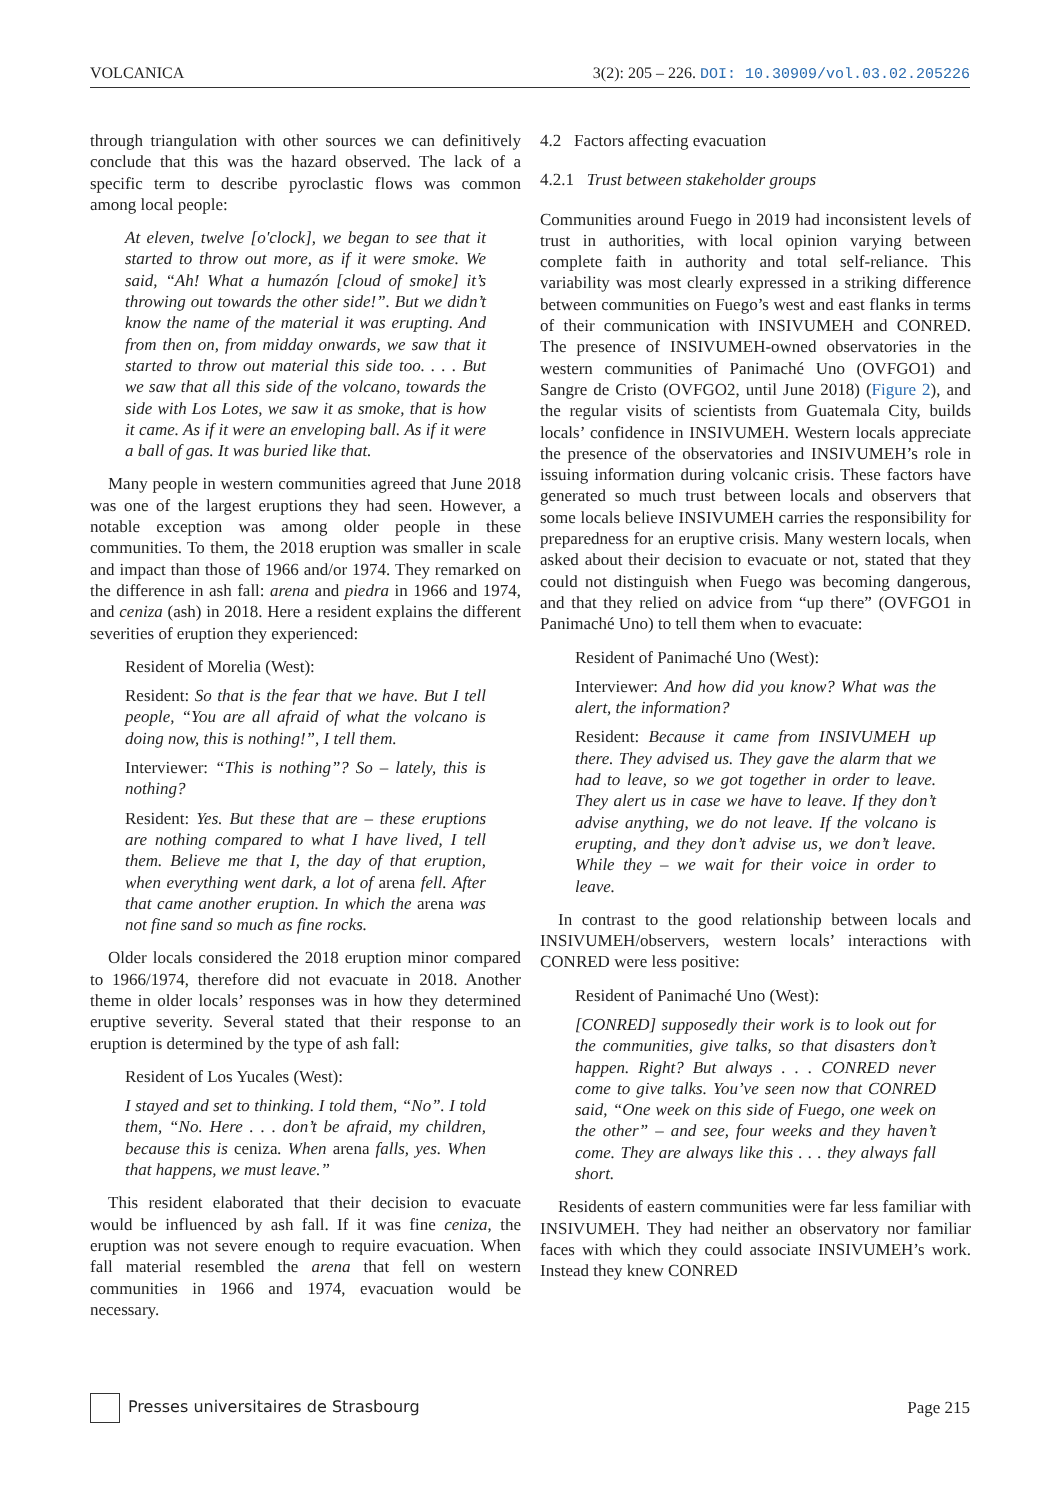VOLCANICA 3(2): 205 – 226. DOI: 10.30909/vol.03.02.205226
through triangulation with other sources we can definitively conclude that this was the hazard observed. The lack of a specific term to describe pyroclastic flows was common among local people:
At eleven, twelve [o'clock], we began to see that it started to throw out more, as if it were smoke. We said, “Ah! What a humazón [cloud of smoke] it’s throwing out towards the other side!”. But we didn’t know the name of the material it was erupting. And from then on, from midday onwards, we saw that it started to throw out material this side too. . . . But we saw that all this side of the volcano, towards the side with Los Lotes, we saw it as smoke, that is how it came. As if it were an enveloping ball. As if it were a ball of gas. It was buried like that.
Many people in western communities agreed that June 2018 was one of the largest eruptions they had seen. However, a notable exception was among older people in these communities. To them, the 2018 eruption was smaller in scale and impact than those of 1966 and/or 1974. They remarked on the difference in ash fall: arena and piedra in 1966 and 1974, and ceniza (ash) in 2018. Here a resident explains the different severities of eruption they experienced:
Resident of Morelia (West):
Resident: So that is the fear that we have. But I tell people, “You are all afraid of what the volcano is doing now, this is nothing!”, I tell them.
Interviewer: “This is nothing”? So – lately, this is nothing?
Resident: Yes. But these that are – these eruptions are nothing compared to what I have lived, I tell them. Believe me that I, the day of that eruption, when everything went dark, a lot of arena fell. After that came another eruption. In which the arena was not fine sand so much as fine rocks.
Older locals considered the 2018 eruption minor compared to 1966/1974, therefore did not evacuate in 2018. Another theme in older locals’ responses was in how they determined eruptive severity. Several stated that their response to an eruption is determined by the type of ash fall:
Resident of Los Yucales (West):
I stayed and set to thinking. I told them, “No”. I told them, “No. Here . . . don’t be afraid, my children, because this is ceniza. When arena falls, yes. When that happens, we must leave.”
This resident elaborated that their decision to evacuate would be influenced by ash fall. If it was fine ceniza, the eruption was not severe enough to require evacuation. When fall material resembled the arena that fell on western communities in 1966 and 1974, evacuation would be necessary.
4.2 Factors affecting evacuation
4.2.1 Trust between stakeholder groups
Communities around Fuego in 2019 had inconsistent levels of trust in authorities, with local opinion varying between complete faith in authority and total self-reliance. This variability was most clearly expressed in a striking difference between communities on Fuego’s west and east flanks in terms of their communication with INSIVUMEH and CONRED. The presence of INSIVUMEH-owned observatories in the western communities of Panimaché Uno (OVFGO1) and Sangre de Cristo (OVFGO2, until June 2018) (Figure 2), and the regular visits of scientists from Guatemala City, builds locals’ confidence in INSIVUMEH. Western locals appreciate the presence of the observatories and INSIVUMEH’s role in issuing information during volcanic crisis. These factors have generated so much trust between locals and observers that some locals believe INSIVUMEH carries the responsibility for preparedness for an eruptive crisis. Many western locals, when asked about their decision to evacuate or not, stated that they could not distinguish when Fuego was becoming dangerous, and that they relied on advice from “up there” (OVFGO1 in Panimaché Uno) to tell them when to evacuate:
Resident of Panimaché Uno (West):
Interviewer: And how did you know? What was the alert, the information?
Resident: Because it came from INSIVUMEH up there. They advised us. They gave the alarm that we had to leave, so we got together in order to leave. They alert us in case we have to leave. If they don’t advise anything, we do not leave. If the volcano is erupting, and they don’t advise us, we don’t leave. While they – we wait for their voice in order to leave.
In contrast to the good relationship between locals and INSIVUMEH/observers, western locals’ interactions with CONRED were less positive:
Resident of Panimaché Uno (West):
[CONRED] supposedly their work is to look out for the communities, give talks, so that disasters don’t happen. Right? But always . . . CONRED never come to give talks. You’ve seen now that CONRED said, “One week on this side of Fuego, one week on the other” – and see, four weeks and they haven’t come. They are always like this . . . they always fall short.
Residents of eastern communities were far less familiar with INSIVUMEH. They had neither an observatory nor familiar faces with which they could associate INSIVUMEH’s work. Instead they knew CONRED
Presses universitaires de Strasbourg Page 215